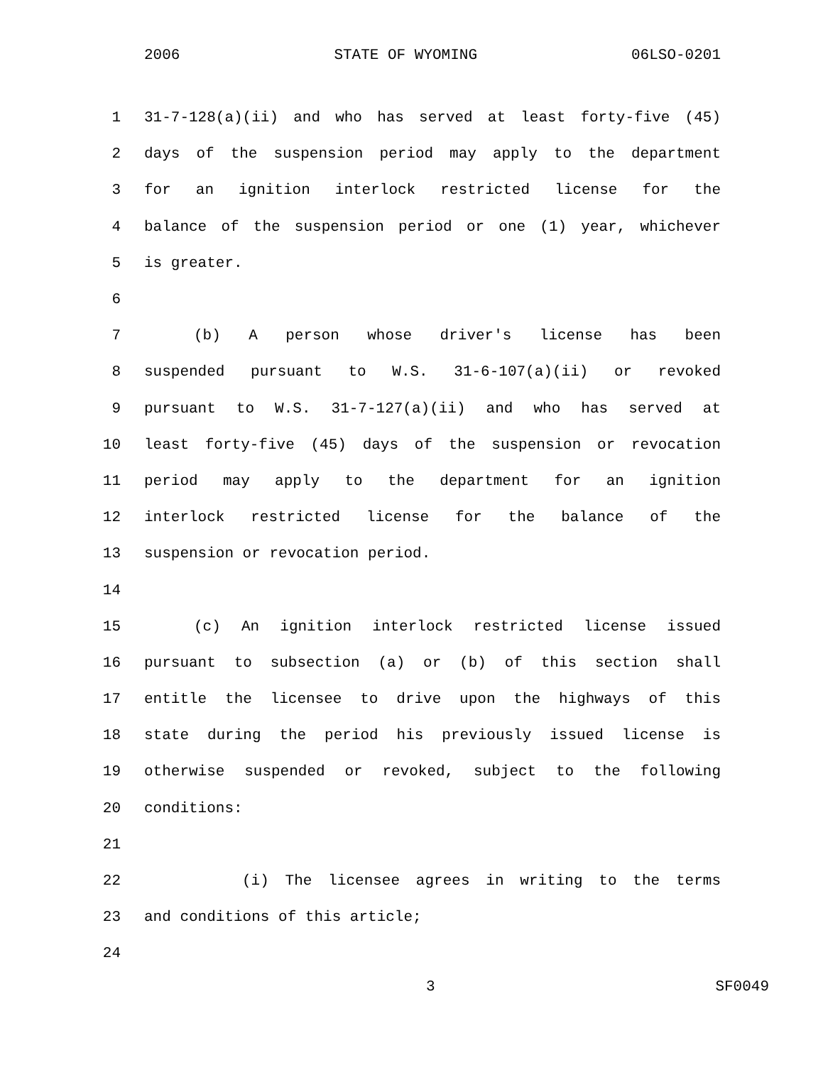2006 STATE OF WYOMING 06LSO-0201
1 31-7-128(a)(ii) and who has served at least forty-five (45)
2 days of the suspension period may apply to the department
3 for an ignition interlock restricted license for the
4 balance of the suspension period or one (1) year, whichever
5 is greater.
6
7 (b) A person whose driver's license has been
8 suspended pursuant to W.S. 31-6-107(a)(ii) or revoked
9 pursuant to W.S. 31-7-127(a)(ii) and who has served at
10 least forty-five (45) days of the suspension or revocation
11 period may apply to the department for an ignition
12 interlock restricted license for the balance of the
13 suspension or revocation period.
14
15 (c) An ignition interlock restricted license issued
16 pursuant to subsection (a) or (b) of this section shall
17 entitle the licensee to drive upon the highways of this
18 state during the period his previously issued license is
19 otherwise suspended or revoked, subject to the following
20 conditions:
21
22 (i) The licensee agrees in writing to the terms
23 and conditions of this article;
24
3 SF0049